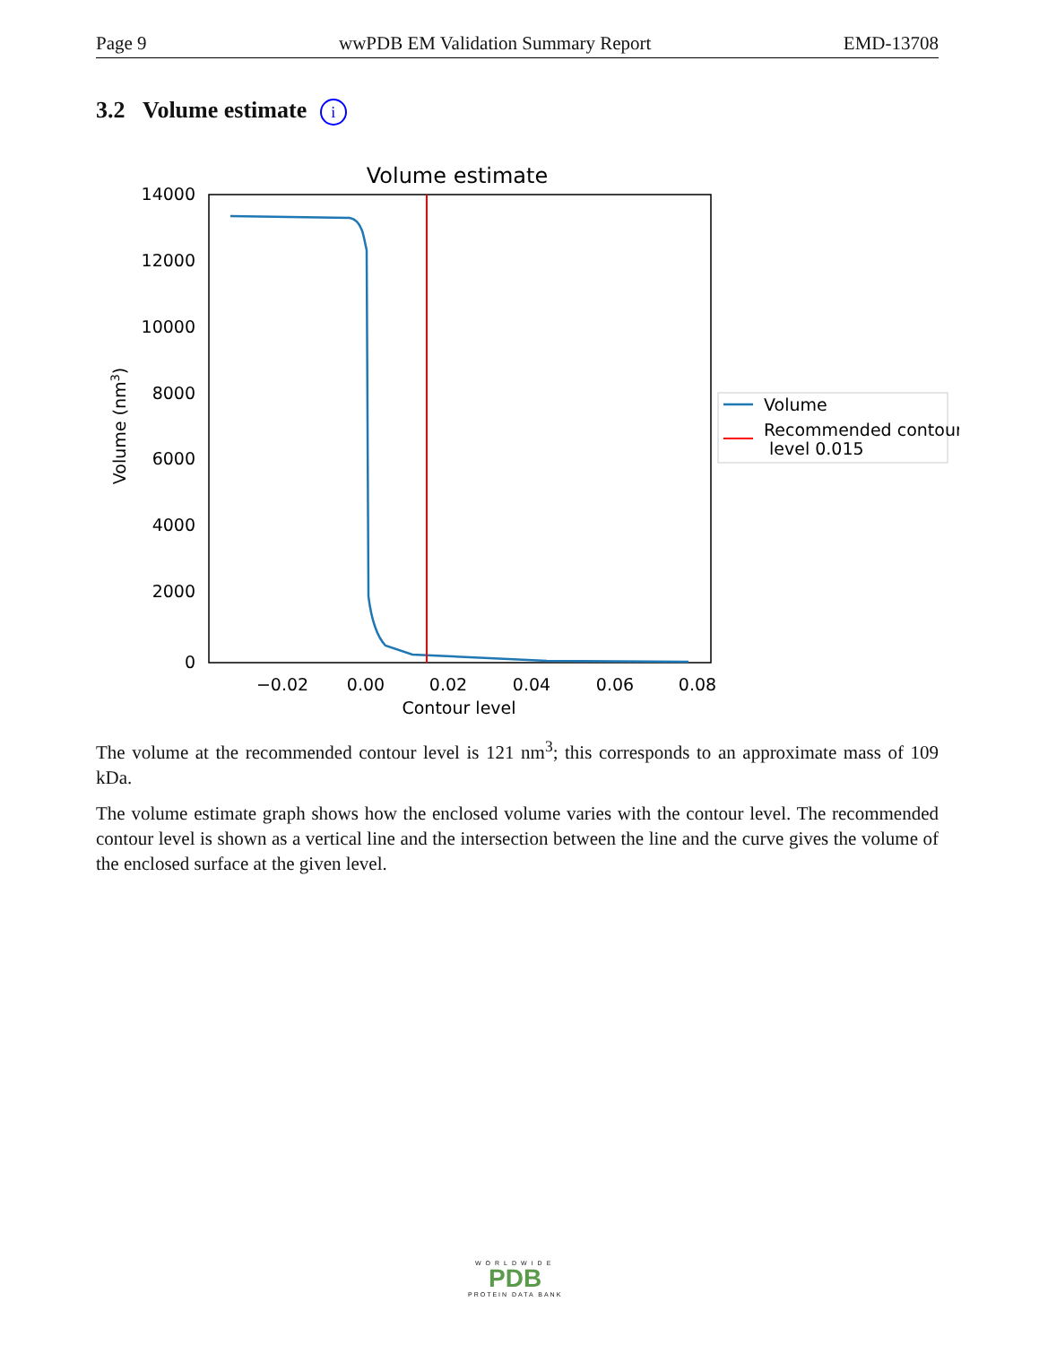Page 9 wwPDB EM Validation Summary Report EMD-13708
3.2 Volume estimate i
Volume estimate
14000
12000
10000
8000
6000
4000
2000
0
−0.02
0.00
0.02
0.04
0.06
0.08
Contour level
Volume (nm3)
Volume
Recommended contour
level 0.015
The volume at the recommended contour level is 121 nm<sup>3</sup>; this corresponds to an approximate mass of 109 kDa.
The volume estimate graph shows how the enclosed volume varies with the contour level. The recommended contour level is shown as a vertical line and the intersection between the line and the curve gives the volume of the enclosed surface at the given level.
WORLDWIDE
PDB
PROTEIN DATA BANK